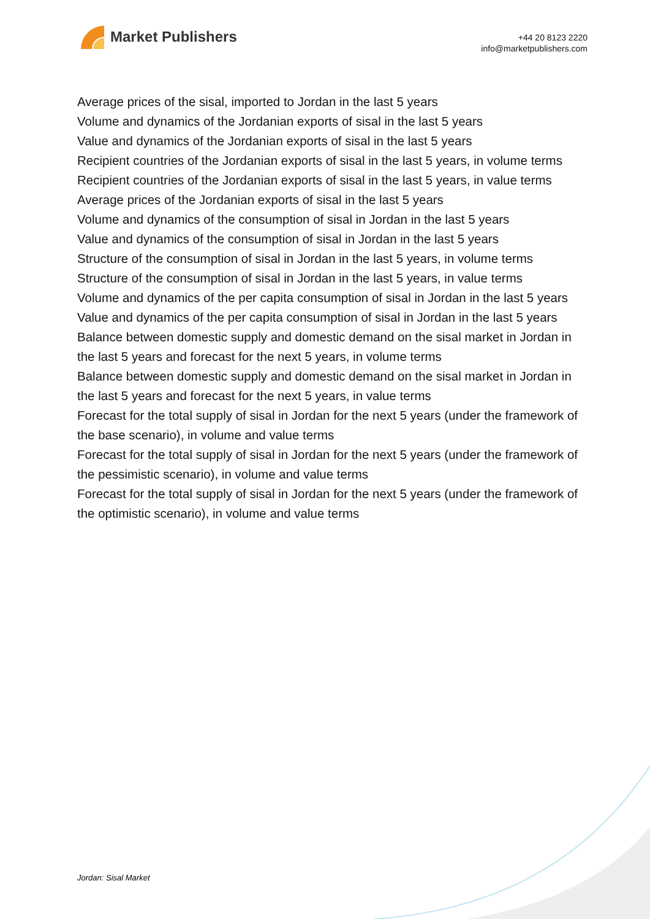Market Publishers
+44 20 8123 2220
info@marketpublishers.com
Average prices of the sisal, imported to Jordan in the last 5 years
Volume and dynamics of the Jordanian exports of sisal in the last 5 years
Value and dynamics of the Jordanian exports of sisal in the last 5 years
Recipient countries of the Jordanian exports of sisal in the last 5 years, in volume terms
Recipient countries of the Jordanian exports of sisal in the last 5 years, in value terms
Average prices of the Jordanian exports of sisal in the last 5 years
Volume and dynamics of the consumption of sisal in Jordan in the last 5 years
Value and dynamics of the consumption of sisal in Jordan in the last 5 years
Structure of the consumption of sisal in Jordan in the last 5 years, in volume terms
Structure of the consumption of sisal in Jordan in the last 5 years, in value terms
Volume and dynamics of the per capita consumption of sisal in Jordan in the last 5 years
Value and dynamics of the per capita consumption of sisal in Jordan in the last 5 years
Balance between domestic supply and domestic demand on the sisal market in Jordan in the last 5 years and forecast for the next 5 years, in volume terms
Balance between domestic supply and domestic demand on the sisal market in Jordan in the last 5 years and forecast for the next 5 years, in value terms
Forecast for the total supply of sisal in Jordan for the next 5 years (under the framework of the base scenario), in volume and value terms
Forecast for the total supply of sisal in Jordan for the next 5 years (under the framework of the pessimistic scenario), in volume and value terms
Forecast for the total supply of sisal in Jordan for the next 5 years (under the framework of the optimistic scenario), in volume and value terms
Jordan: Sisal Market